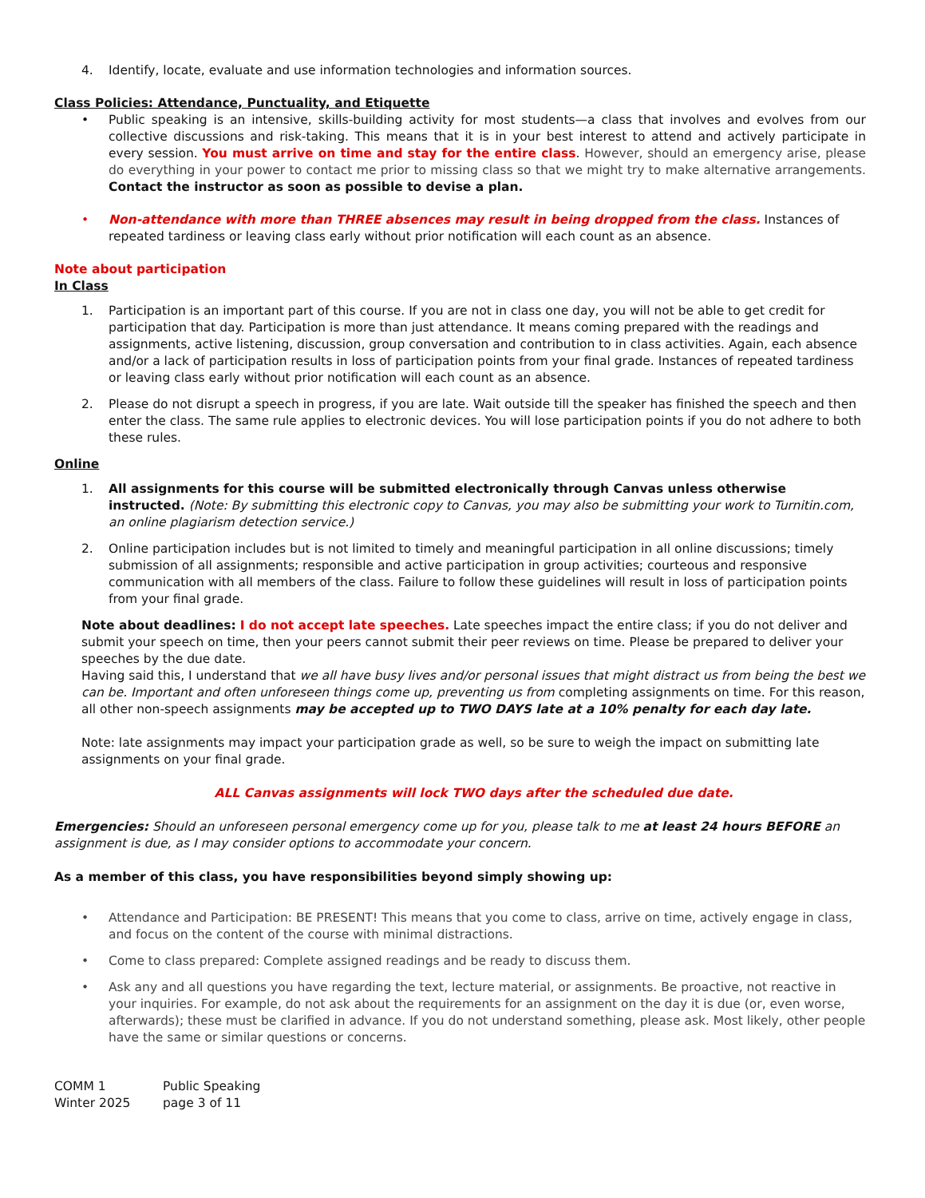4. Identify, locate, evaluate and use information technologies and information sources.
Class Policies: Attendance, Punctuality, and Etiquette
• Public speaking is an intensive, skills-building activity for most students—a class that involves and evolves from our collective discussions and risk-taking. This means that it is in your best interest to attend and actively participate in every session. You must arrive on time and stay for the entire class. However, should an emergency arise, please do everything in your power to contact me prior to missing class so that we might try to make alternative arrangements. Contact the instructor as soon as possible to devise a plan.
• Non-attendance with more than THREE absences may result in being dropped from the class. Instances of repeated tardiness or leaving class early without prior notification will each count as an absence.
Note about participation
In Class
1. Participation is an important part of this course. If you are not in class one day, you will not be able to get credit for participation that day. Participation is more than just attendance. It means coming prepared with the readings and assignments, active listening, discussion, group conversation and contribution to in class activities. Again, each absence and/or a lack of participation results in loss of participation points from your final grade. Instances of repeated tardiness or leaving class early without prior notification will each count as an absence.
2. Please do not disrupt a speech in progress, if you are late. Wait outside till the speaker has finished the speech and then enter the class. The same rule applies to electronic devices. You will lose participation points if you do not adhere to both these rules.
Online
1. All assignments for this course will be submitted electronically through Canvas unless otherwise instructed. (Note: By submitting this electronic copy to Canvas, you may also be submitting your work to Turnitin.com, an online plagiarism detection service.)
2. Online participation includes but is not limited to timely and meaningful participation in all online discussions; timely submission of all assignments; responsible and active participation in group activities; courteous and responsive communication with all members of the class. Failure to follow these guidelines will result in loss of participation points from your final grade.
Note about deadlines: I do not accept late speeches. Late speeches impact the entire class; if you do not deliver and submit your speech on time, then your peers cannot submit their peer reviews on time. Please be prepared to deliver your speeches by the due date.
Having said this, I understand that we all have busy lives and/or personal issues that might distract us from being the best we can be. Important and often unforeseen things come up, preventing us from completing assignments on time. For this reason, all other non-speech assignments may be accepted up to TWO DAYS late at a 10% penalty for each day late.
Note: late assignments may impact your participation grade as well, so be sure to weigh the impact on submitting late assignments on your final grade.
ALL Canvas assignments will lock TWO days after the scheduled due date.
Emergencies: Should an unforeseen personal emergency come up for you, please talk to me at least 24 hours BEFORE an assignment is due, as I may consider options to accommodate your concern.
As a member of this class, you have responsibilities beyond simply showing up:
• Attendance and Participation: BE PRESENT! This means that you come to class, arrive on time, actively engage in class, and focus on the content of the course with minimal distractions.
• Come to class prepared: Complete assigned readings and be ready to discuss them.
• Ask any and all questions you have regarding the text, lecture material, or assignments. Be proactive, not reactive in your inquiries. For example, do not ask about the requirements for an assignment on the day it is due (or, even worse, afterwards); these must be clarified in advance. If you do not understand something, please ask. Most likely, other people have the same or similar questions or concerns.
COMM 1
Winter 2025
Public Speaking
page 3 of 11